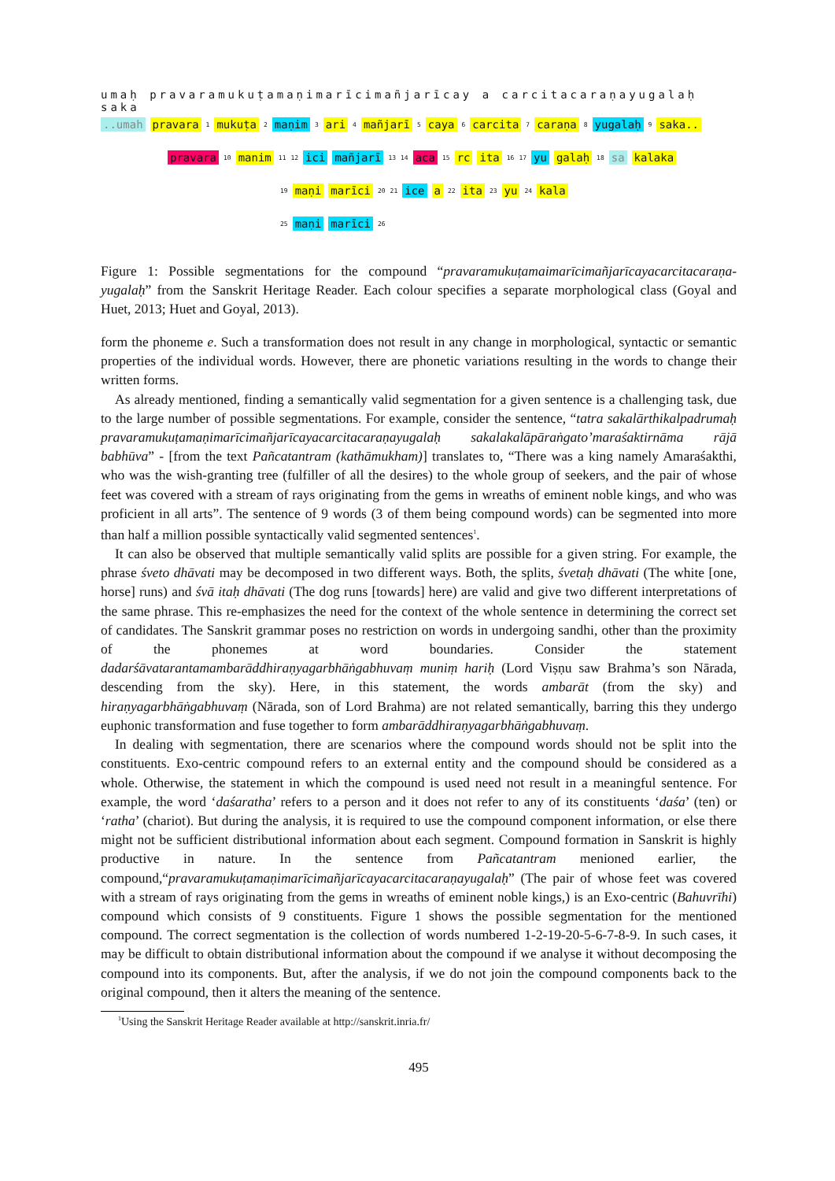umaḥ pravaramukuṭamaṇimarīcimañjarīcay a carcitacaraṇayugalaḥ saka
..umah pravara<sup>1</sup> mukuṭa<sup>2</sup> maṇim<sup>3</sup> ari<sup>4</sup> mañjarī<sup>5</sup> caya<sup>6</sup> carcita<sup>7</sup> caraṇa<sup>8</sup> yugalaḥ<sup>9</sup> saka..
pravara<sup>10</sup> manim<sup>11</sup> <sup>12</sup> ici mañjarī<sup>13</sup> <sup>14</sup> aca <sup>15</sup> rc ita<sup>16</sup> <sup>17</sup> yu galaḥ<sup>18</sup> sa kalaka
<sup>19</sup> maṇi marīci<sup>20</sup> <sup>21</sup> ice a<sup>22</sup> ita<sup>23</sup> yu<sup>24</sup> kala
<sup>25</sup> maṇi marīci<sup>26</sup>
Figure 1: Possible segmentations for the compound “pravaramukuṭamaimarīcimañjarīcayacarcitacaraṇa-yugalaḥ” from the Sanskrit Heritage Reader. Each colour specifies a separate morphological class (Goyal and Huet, 2013; Huet and Goyal, 2013).
form the phoneme e. Such a transformation does not result in any change in morphological, syntactic or semantic properties of the individual words. However, there are phonetic variations resulting in the words to change their written forms.
As already mentioned, finding a semantically valid segmentation for a given sentence is a challenging task, due to the large number of possible segmentations. For example, consider the sentence, “tatra sakalārthikalpadrumaḥ pravaramukuṭamaṇimarīcimañjarīcayacarcitacaraṇayugalaḥ sakalakalāpāraṅgato’maraśaktirnāma rājā babhūva” - [from the text Pañcatantram (kathāmukham)] translates to, “There was a king namely Amaraśakthi, who was the wish-granting tree (fulfiller of all the desires) to the whole group of seekers, and the pair of whose feet was covered with a stream of rays originating from the gems in wreaths of eminent noble kings, and who was proficient in all arts”. The sentence of 9 words (3 of them being compound words) can be segmented into more than half a million possible syntactically valid segmented sentences<sup>1</sup>.
It can also be observed that multiple semantically valid splits are possible for a given string. For example, the phrase śveto dhāvati may be decomposed in two different ways. Both, the splits, śvetaḥ dhāvati (The white [one, horse] runs) and śvā itaḥ dhāvati (The dog runs [towards] here) are valid and give two different interpretations of the same phrase. This re-emphasizes the need for the context of the whole sentence in determining the correct set of candidates. The Sanskrit grammar poses no restriction on words in undergoing sandhi, other than the proximity of the phonemes at word boundaries. Consider the statement dadarśāvatarantamambarāddhiraṇyagarbhāṅgabhuvaṃ muniṃ hariḥ (Lord Viṣṇu saw Brahma’s son Nārada, descending from the sky). Here, in this statement, the words ambarāt (from the sky) and hiraṇyagarbhāṅgabhuvaṃ (Nārada, son of Lord Brahma) are not related semantically, barring this they undergo euphonic transformation and fuse together to form ambarāddhiraṇyagarbhāṅgabhuvaṃ.
In dealing with segmentation, there are scenarios where the compound words should not be split into the constituents. Exo-centric compound refers to an external entity and the compound should be considered as a whole. Otherwise, the statement in which the compound is used need not result in a meaningful sentence. For example, the word ‘daśaratha’ refers to a person and it does not refer to any of its constituents ‘daśa’ (ten) or ‘ratha’ (chariot). But during the analysis, it is required to use the compound component information, or else there might not be sufficient distributional information about each segment. Compound formation in Sanskrit is highly productive in nature. In the sentence from Pañcatantram menioned earlier, the compound,“pravaramukuṭamaṇimarīcimañjarīcayacarcitacaraṇayugalaḥ” (The pair of whose feet was covered with a stream of rays originating from the gems in wreaths of eminent noble kings,) is an Exo-centric (Bahuvrīhi) compound which consists of 9 constituents. Figure 1 shows the possible segmentation for the mentioned compound. The correct segmentation is the collection of words numbered 1-2-19-20-5-6-7-8-9. In such cases, it may be difficult to obtain distributional information about the compound if we analyse it without decomposing the compound into its components. But, after the analysis, if we do not join the compound components back to the original compound, then it alters the meaning of the sentence.
<sup>1</sup> Using the Sanskrit Heritage Reader available at http://sanskrit.inria.fr/
495